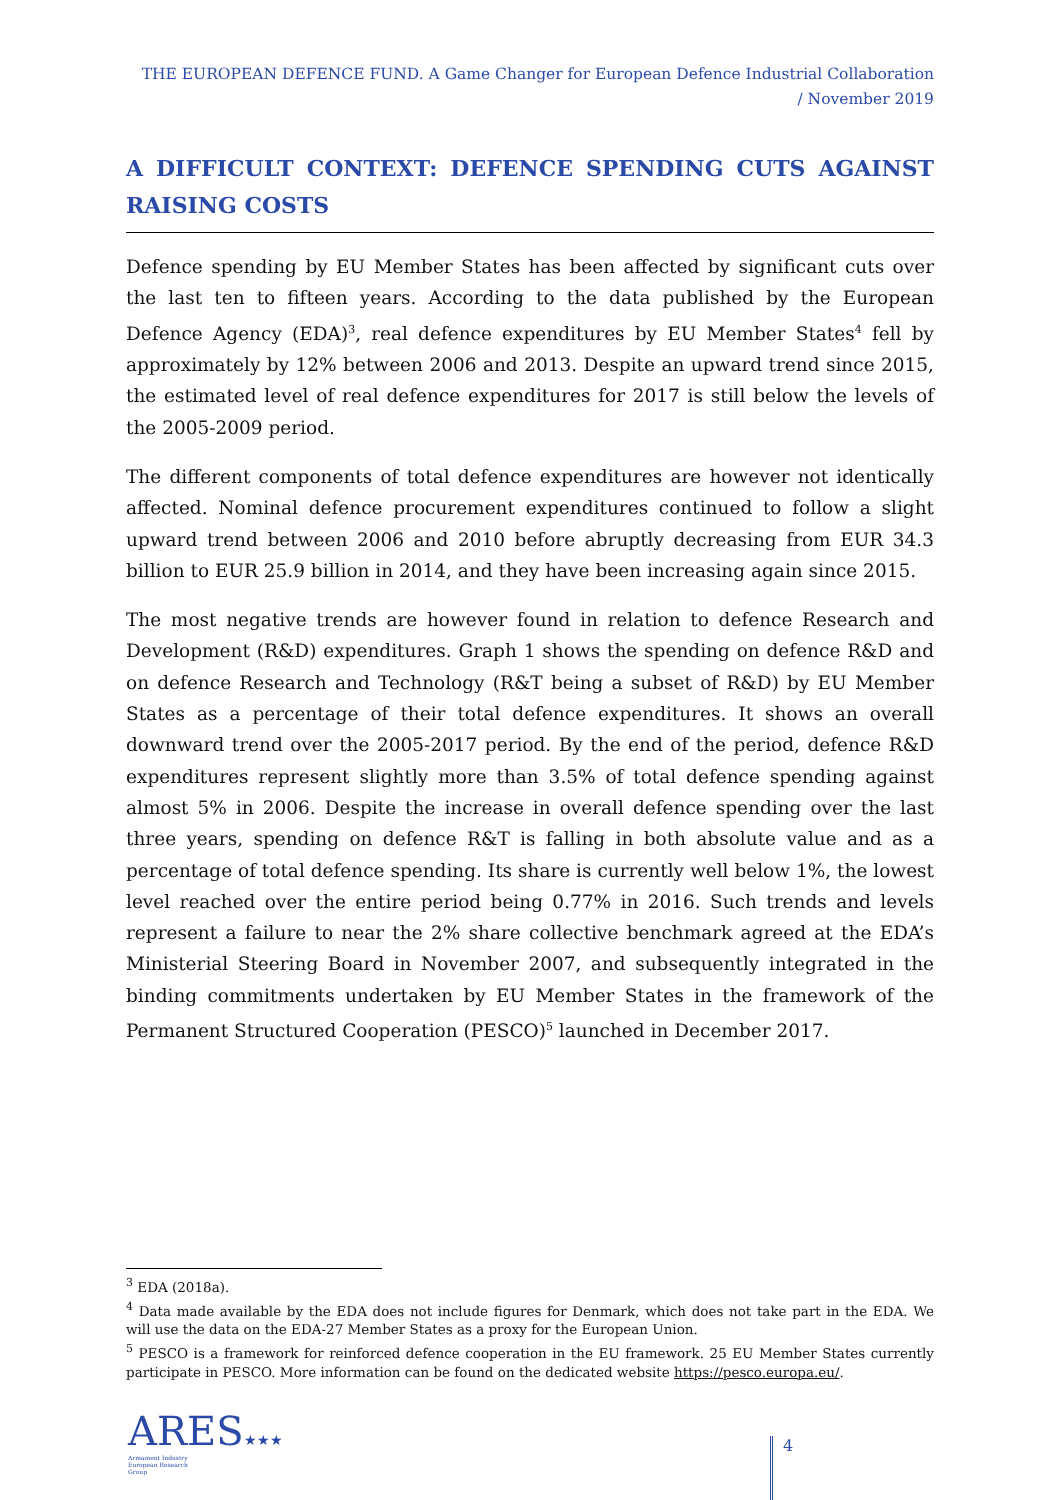THE EUROPEAN DEFENCE FUND. A Game Changer for European Defence Industrial Collaboration / November 2019
A DIFFICULT CONTEXT: DEFENCE SPENDING CUTS AGAINST RAISING COSTS
Defence spending by EU Member States has been affected by significant cuts over the last ten to fifteen years. According to the data published by the European Defence Agency (EDA)<sup>3</sup>, real defence expenditures by EU Member States<sup>4</sup> fell by approximately by 12% between 2006 and 2013. Despite an upward trend since 2015, the estimated level of real defence expenditures for 2017 is still below the levels of the 2005-2009 period.
The different components of total defence expenditures are however not identically affected. Nominal defence procurement expenditures continued to follow a slight upward trend between 2006 and 2010 before abruptly decreasing from EUR 34.3 billion to EUR 25.9 billion in 2014, and they have been increasing again since 2015.
The most negative trends are however found in relation to defence Research and Development (R&D) expenditures. Graph 1 shows the spending on defence R&D and on defence Research and Technology (R&T being a subset of R&D) by EU Member States as a percentage of their total defence expenditures. It shows an overall downward trend over the 2005-2017 period. By the end of the period, defence R&D expenditures represent slightly more than 3.5% of total defence spending against almost 5% in 2006. Despite the increase in overall defence spending over the last three years, spending on defence R&T is falling in both absolute value and as a percentage of total defence spending. Its share is currently well below 1%, the lowest level reached over the entire period being 0.77% in 2016. Such trends and levels represent a failure to near the 2% share collective benchmark agreed at the EDA’s Ministerial Steering Board in November 2007, and subsequently integrated in the binding commitments undertaken by EU Member States in the framework of the Permanent Structured Cooperation (PESCO)<sup>5</sup> launched in December 2017.
<sup>3</sup> EDA (2018a).
<sup>4</sup> Data made available by the EDA does not include figures for Denmark, which does not take part in the EDA. We will use the data on the EDA-27 Member States as a proxy for the European Union.
<sup>5</sup> PESCO is a framework for reinforced defence cooperation in the EU framework. 25 EU Member States currently participate in PESCO. More information can be found on the dedicated website https://pesco.europa.eu/.
ARES★★★
Armament Industry
European Research
Group
4